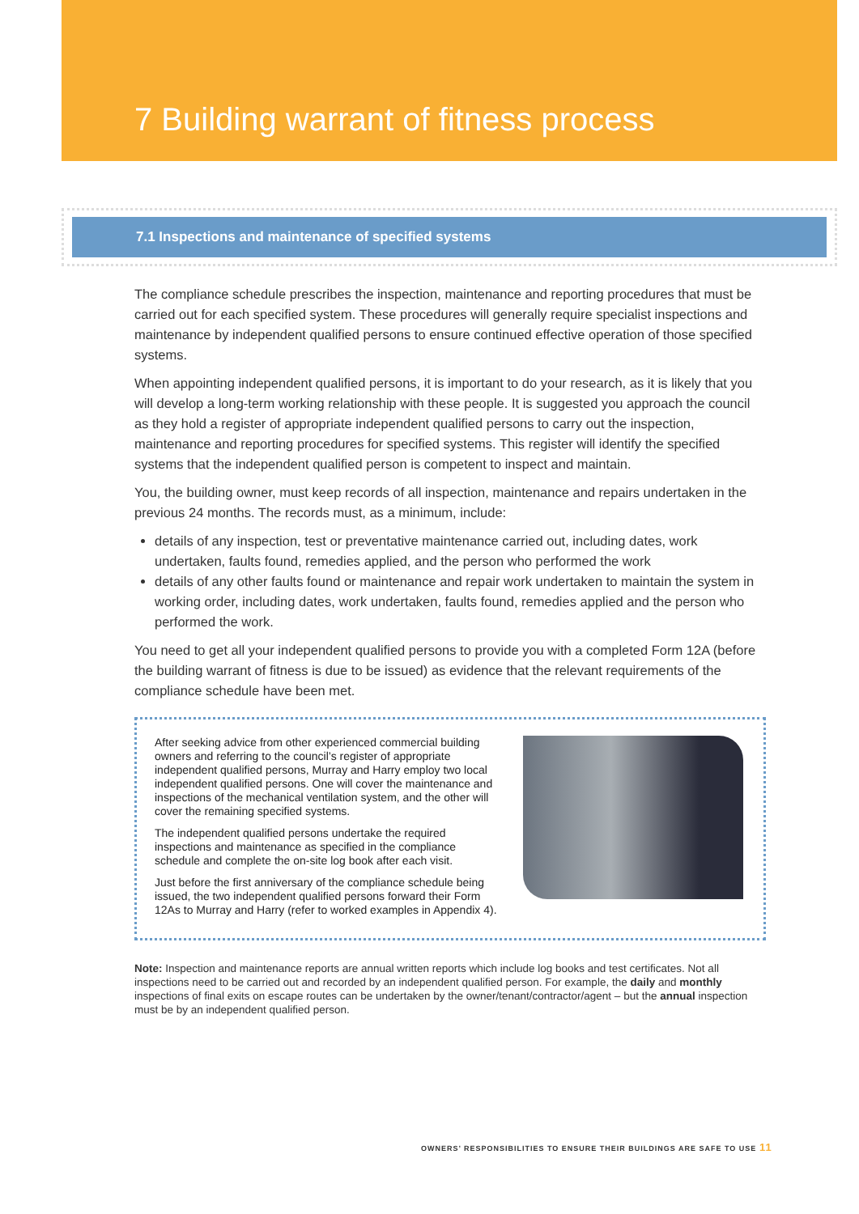7 Building warrant of fitness process
7.1 Inspections and maintenance of specified systems
The compliance schedule prescribes the inspection, maintenance and reporting procedures that must be carried out for each specified system. These procedures will generally require specialist inspections and maintenance by independent qualified persons to ensure continued effective operation of those specified systems.
When appointing independent qualified persons, it is important to do your research, as it is likely that you will develop a long-term working relationship with these people. It is suggested you approach the council as they hold a register of appropriate independent qualified persons to carry out the inspection, maintenance and reporting procedures for specified systems. This register will identify the specified systems that the independent qualified person is competent to inspect and maintain.
You, the building owner, must keep records of all inspection, maintenance and repairs undertaken in the previous 24 months. The records must, as a minimum, include:
details of any inspection, test or preventative maintenance carried out, including dates, work undertaken, faults found, remedies applied, and the person who performed the work
details of any other faults found or maintenance and repair work undertaken to maintain the system in working order, including dates, work undertaken, faults found, remedies applied and the person who performed the work.
You need to get all your independent qualified persons to provide you with a completed Form 12A (before the building warrant of fitness is due to be issued) as evidence that the relevant requirements of the compliance schedule have been met.
After seeking advice from other experienced commercial building owners and referring to the council’s register of appropriate independent qualified persons, Murray and Harry employ two local independent qualified persons. One will cover the maintenance and inspections of the mechanical ventilation system, and the other will cover the remaining specified systems.
The independent qualified persons undertake the required inspections and maintenance as specified in the compliance schedule and complete the on-site log book after each visit.
Just before the first anniversary of the compliance schedule being issued, the two independent qualified persons forward their Form 12As to Murray and Harry (refer to worked examples in Appendix 4).
Note: Inspection and maintenance reports are annual written reports which include log books and test certificates. Not all inspections need to be carried out and recorded by an independent qualified person. For example, the daily and monthly inspections of final exits on escape routes can be undertaken by the owner/tenant/contractor/agent – but the annual inspection must be by an independent qualified person.
OWNERS’ RESPONSIBILITIES TO ENSURE THEIR BUILDINGS ARE SAFE TO USE 11